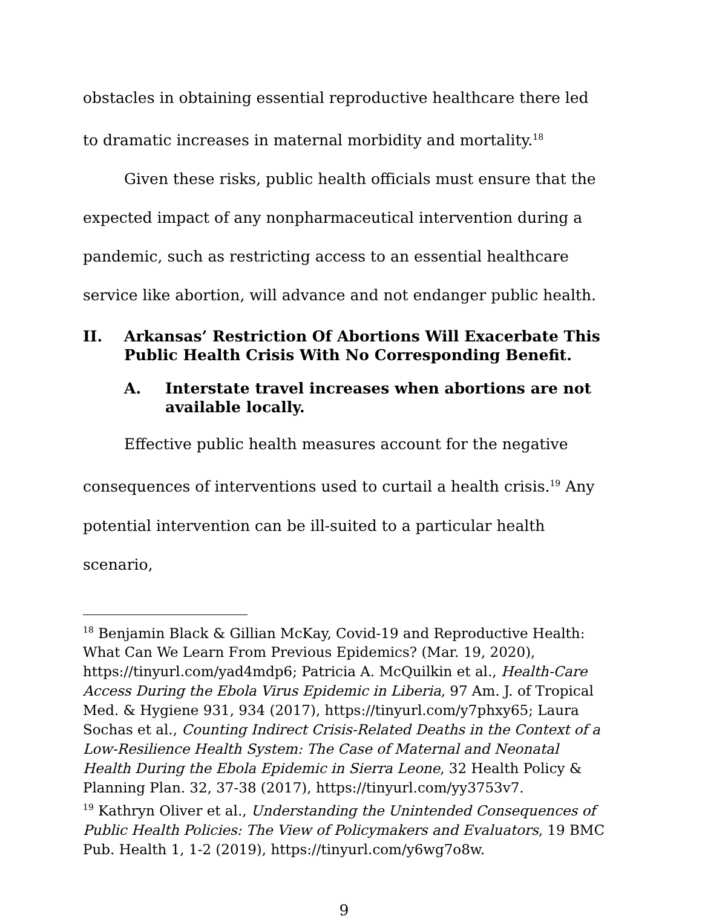obstacles in obtaining essential reproductive healthcare there led to dramatic increases in maternal morbidity and mortality.<sup>18</sup>
Given these risks, public health officials must ensure that the expected impact of any nonpharmaceutical intervention during a pandemic, such as restricting access to an essential healthcare service like abortion, will advance and not endanger public health.
II. Arkansas’ Restriction Of Abortions Will Exacerbate This Public Health Crisis With No Corresponding Benefit.
A. Interstate travel increases when abortions are not available locally.
Effective public health measures account for the negative consequences of interventions used to curtail a health crisis.<sup>19</sup> Any potential intervention can be ill-suited to a particular health scenario,
<sup>18</sup> Benjamin Black & Gillian McKay, Covid-19 and Reproductive Health: What Can We Learn From Previous Epidemics? (Mar. 19, 2020), https://tinyurl.com/yad4mdp6; Patricia A. McQuilkin et al., Health-Care Access During the Ebola Virus Epidemic in Liberia, 97 Am. J. of Tropical Med. & Hygiene 931, 934 (2017), https://tinyurl.com/y7phxy65; Laura Sochas et al., Counting Indirect Crisis-Related Deaths in the Context of a Low-Resilience Health System: The Case of Maternal and Neonatal Health During the Ebola Epidemic in Sierra Leone, 32 Health Policy & Planning Plan. 32, 37-38 (2017), https://tinyurl.com/yy3753v7.
<sup>19</sup> Kathryn Oliver et al., Understanding the Unintended Consequences of Public Health Policies: The View of Policymakers and Evaluators, 19 BMC Pub. Health 1, 1-2 (2019), https://tinyurl.com/y6wg7o8w.
9